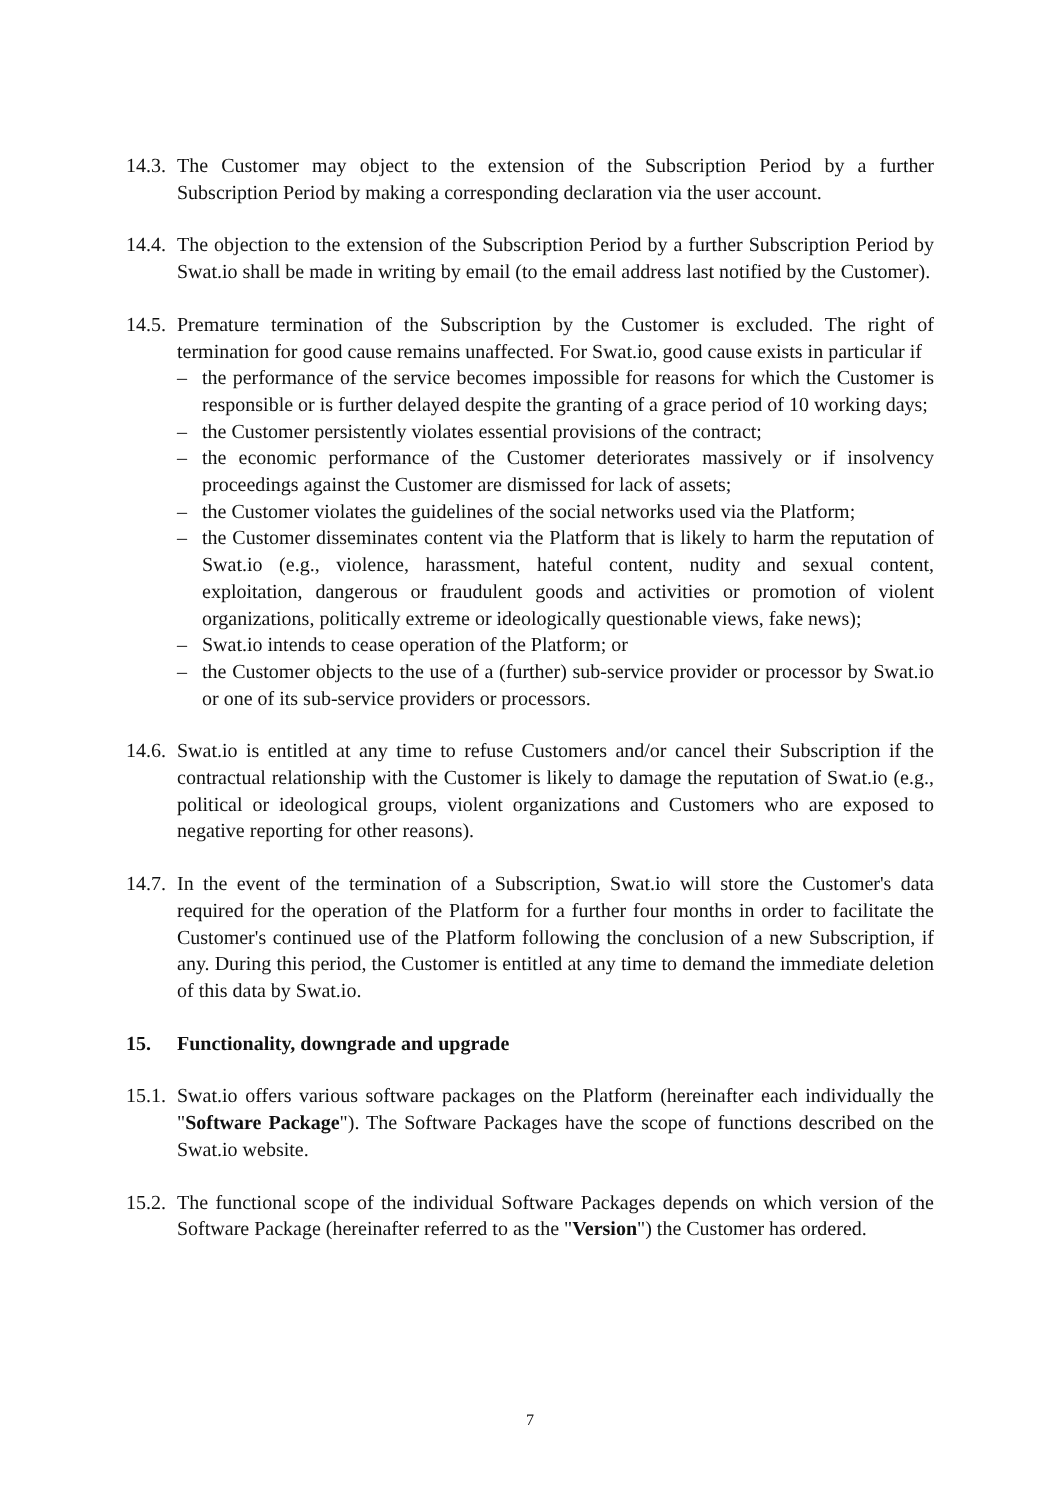14.3.
The Customer may object to the extension of the Subscription Period by a further Subscription Period by making a corresponding declaration via the user account.
14.4.
The objection to the extension of the Subscription Period by a further Subscription Period by Swat.io shall be made in writing by email (to the email address last notified by the Customer).
14.5.
Premature termination of the Subscription by the Customer is excluded. The right of termination for good cause remains unaffected. For Swat.io, good cause exists in particular if
– the performance of the service becomes impossible for reasons for which the Customer is responsible or is further delayed despite the granting of a grace period of 10 working days;
– the Customer persistently violates essential provisions of the contract;
– the economic performance of the Customer deteriorates massively or if insolvency proceedings against the Customer are dismissed for lack of assets;
– the Customer violates the guidelines of the social networks used via the Platform;
– the Customer disseminates content via the Platform that is likely to harm the reputation of Swat.io (e.g., violence, harassment, hateful content, nudity and sexual content, exploitation, dangerous or fraudulent goods and activities or promotion of violent organizations, politically extreme or ideologically questionable views, fake news);
– Swat.io intends to cease operation of the Platform; or
– the Customer objects to the use of a (further) sub-service provider or processor by Swat.io or one of its sub-service providers or processors.
14.6.
Swat.io is entitled at any time to refuse Customers and/or cancel their Subscription if the contractual relationship with the Customer is likely to damage the reputation of Swat.io (e.g., political or ideological groups, violent organizations and Customers who are exposed to negative reporting for other reasons).
14.7.
In the event of the termination of a Subscription, Swat.io will store the Customer's data required for the operation of the Platform for a further four months in order to facilitate the Customer's continued use of the Platform following the conclusion of a new Subscription, if any. During this period, the Customer is entitled at any time to demand the immediate deletion of this data by Swat.io.
15. Functionality, downgrade and upgrade
15.1.
Swat.io offers various software packages on the Platform (hereinafter each individually the "Software Package"). The Software Packages have the scope of functions described on the Swat.io website.
15.2.
The functional scope of the individual Software Packages depends on which version of the Software Package (hereinafter referred to as the "Version") the Customer has ordered.
7